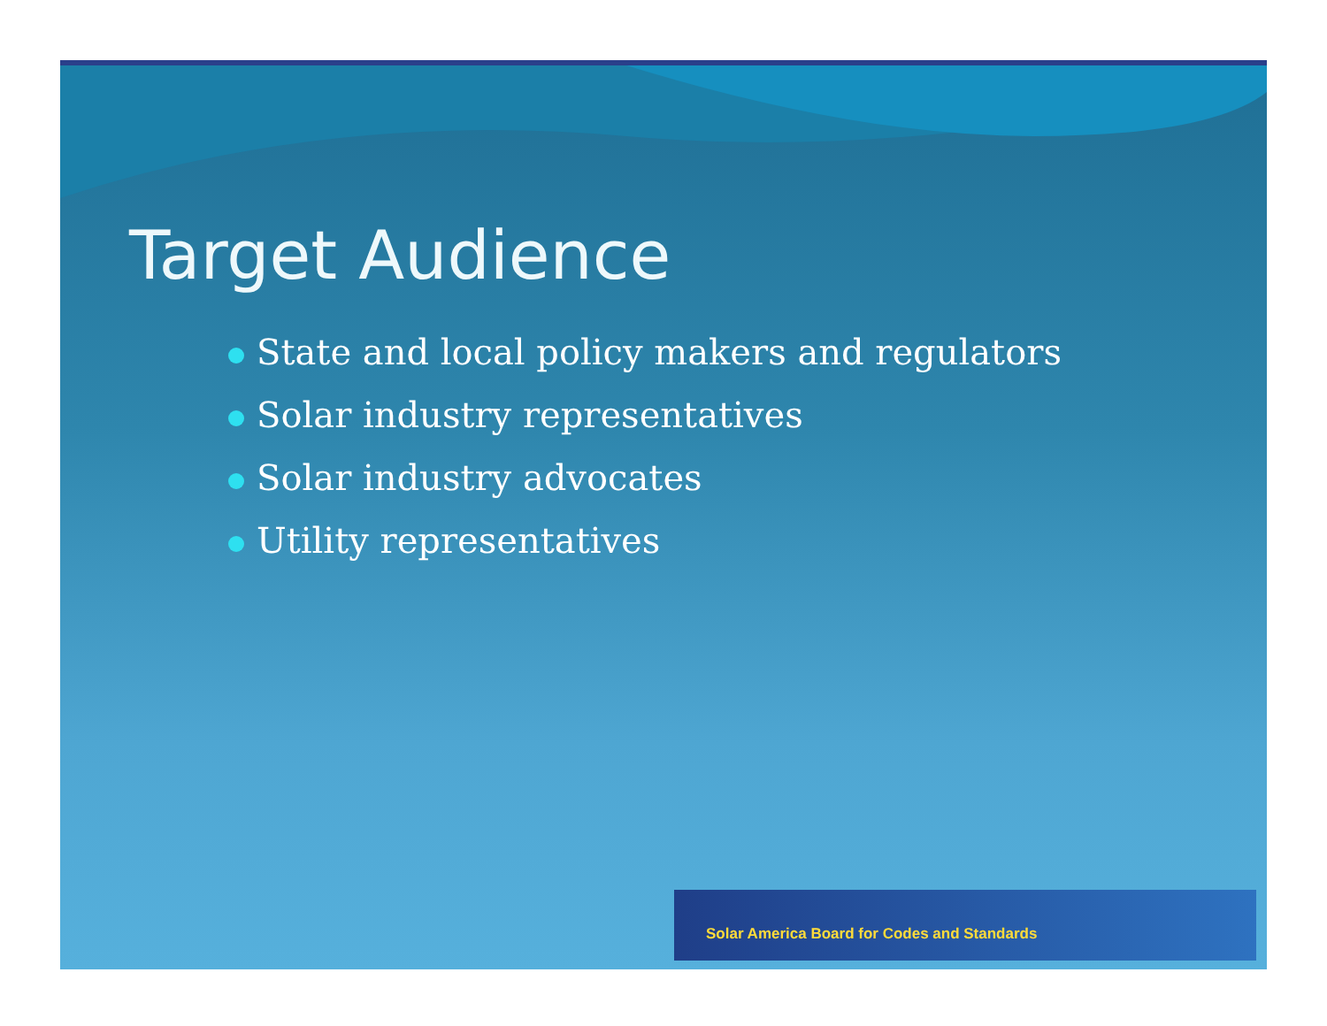Target Audience
State and local policy makers and regulators
Solar industry representatives
Solar industry advocates
Utility representatives
Solar America Board for Codes and Standards